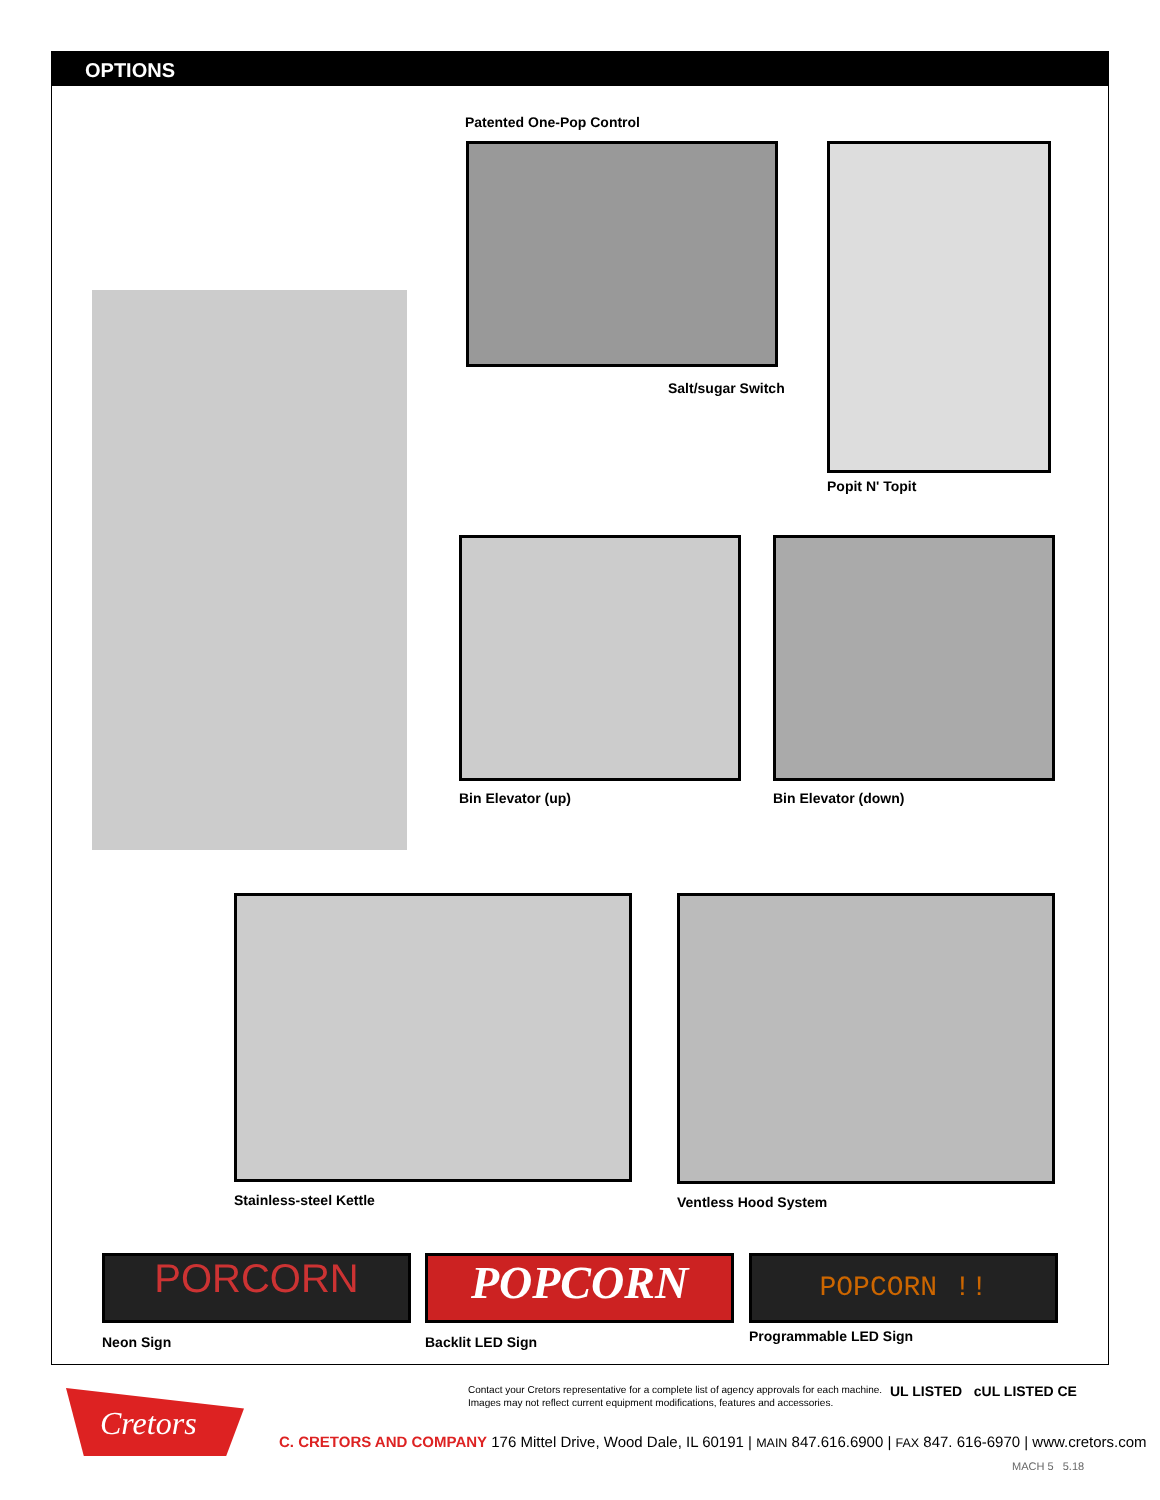OPTIONS
Patented One-Pop Control
Salt/sugar Switch
Popit N' Topit
Bin Elevator (up) Bin Elevator (down)
Stainless-steel Kettle Ventless Hood System
PORCORN
Neon Sign
POPCORN
Backlit LED Sign
POPCORN !!
Programmable LED Sign
Cretors
Contact your Cretors representative for a complete list of agency approvals for each machine.
Images may not reflect current equipment modifications, features and accessories.
UL LISTED cUL LISTED CE
C. CRETORS AND COMPANY 176 Mittel Drive, Wood Dale, IL 60191 | MAIN 847.616.6900 | FAX 847. 616-6970 | www.cretors.com
MACH 5 5.18